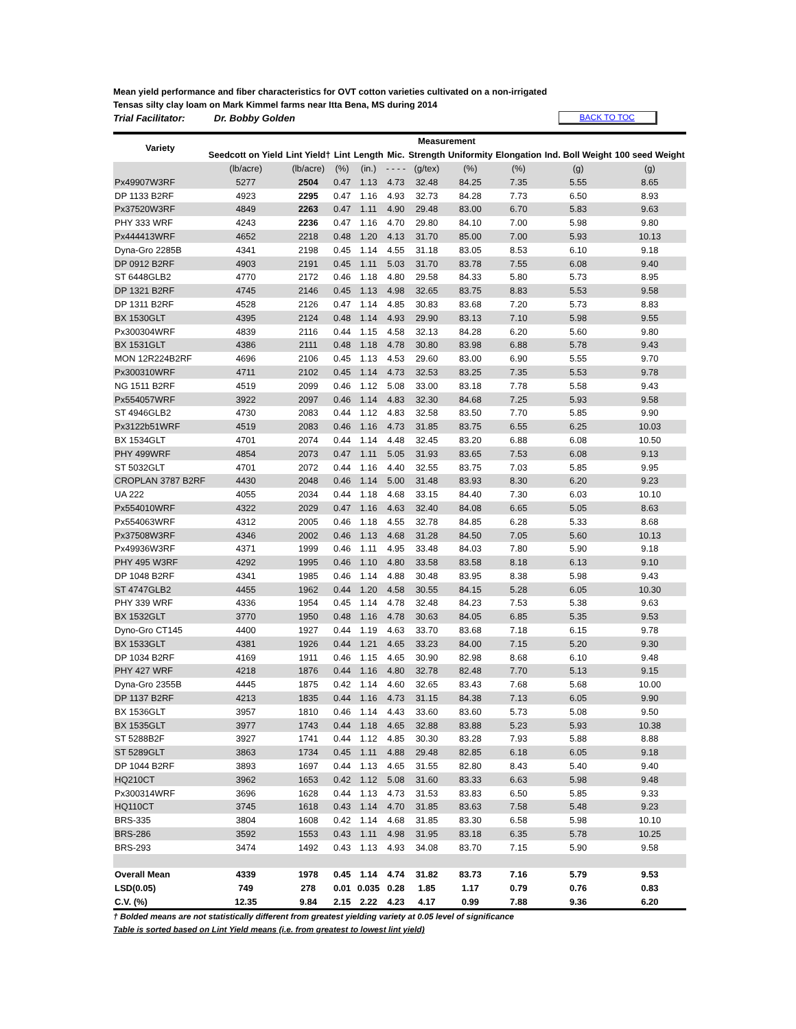Mean yield performance and fiber characteristics for OVT cotton varieties cultivated on a non-irrigated
Tensas silty clay loam on Mark Kimmel farms near Itta Bena, MS during 2014
Trial Facilitator: Dr. Bobby Golden BACK TO TOC
| Variety | Measurement | | | | | | | | | |
| --- | --- | --- | --- | --- | --- | --- | --- | --- | --- | --- |
| | Seedcott on Yield | Lint Yield† | Lint | Length | Mic. | Strength | Uniformity | Elongation | Ind. Boll Weight | 100 seed Weight |
| | (lb/acre) | (lb/acre) | (%) | (in.) | - - - - | (g/tex) | (%) | (%) | (g) | (g) |
| Px49907W3RF | 5277 | 2504 | 0.47 | 1.13 | 4.73 | 32.48 | 84.25 | 7.35 | 5.55 | 8.65 |
| DP 1133 B2RF | 4923 | 2295 | 0.47 | 1.16 | 4.93 | 32.73 | 84.28 | 7.73 | 6.50 | 8.93 |
| Px37520W3RF | 4849 | 2263 | 0.47 | 1.11 | 4.90 | 29.48 | 83.00 | 6.70 | 5.83 | 9.63 |
| PHY 333 WRF | 4243 | 2236 | 0.47 | 1.16 | 4.70 | 29.80 | 84.10 | 7.00 | 5.98 | 9.80 |
| Px444413WRF | 4652 | 2218 | 0.48 | 1.20 | 4.13 | 31.70 | 85.00 | 7.00 | 5.93 | 10.13 |
| Dyna-Gro 2285B | 4341 | 2198 | 0.45 | 1.14 | 4.55 | 31.18 | 83.05 | 8.53 | 6.10 | 9.18 |
| DP 0912 B2RF | 4903 | 2191 | 0.45 | 1.11 | 5.03 | 31.70 | 83.78 | 7.55 | 6.08 | 9.40 |
| ST 6448GLB2 | 4770 | 2172 | 0.46 | 1.18 | 4.80 | 29.58 | 84.33 | 5.80 | 5.73 | 8.95 |
| DP 1321 B2RF | 4745 | 2146 | 0.45 | 1.13 | 4.98 | 32.65 | 83.75 | 8.83 | 5.53 | 9.58 |
| DP 1311 B2RF | 4528 | 2126 | 0.47 | 1.14 | 4.85 | 30.83 | 83.68 | 7.20 | 5.73 | 8.83 |
| BX 1530GLT | 4395 | 2124 | 0.48 | 1.14 | 4.93 | 29.90 | 83.13 | 7.10 | 5.98 | 9.55 |
| Px300304WRF | 4839 | 2116 | 0.44 | 1.15 | 4.58 | 32.13 | 84.28 | 6.20 | 5.60 | 9.80 |
| BX 1531GLT | 4386 | 2111 | 0.48 | 1.18 | 4.78 | 30.80 | 83.98 | 6.88 | 5.78 | 9.43 |
| MON 12R224B2RF | 4696 | 2106 | 0.45 | 1.13 | 4.53 | 29.60 | 83.00 | 6.90 | 5.55 | 9.70 |
| Px300310WRF | 4711 | 2102 | 0.45 | 1.14 | 4.73 | 32.53 | 83.25 | 7.35 | 5.53 | 9.78 |
| NG 1511 B2RF | 4519 | 2099 | 0.46 | 1.12 | 5.08 | 33.00 | 83.18 | 7.78 | 5.58 | 9.43 |
| Px554057WRF | 3922 | 2097 | 0.46 | 1.14 | 4.83 | 32.30 | 84.68 | 7.25 | 5.93 | 9.58 |
| ST 4946GLB2 | 4730 | 2083 | 0.44 | 1.12 | 4.83 | 32.58 | 83.50 | 7.70 | 5.85 | 9.90 |
| Px3122b51WRF | 4519 | 2083 | 0.46 | 1.16 | 4.73 | 31.85 | 83.75 | 6.55 | 6.25 | 10.03 |
| BX 1534GLT | 4701 | 2074 | 0.44 | 1.14 | 4.48 | 32.45 | 83.20 | 6.88 | 6.08 | 10.50 |
| PHY 499WRF | 4854 | 2073 | 0.47 | 1.11 | 5.05 | 31.93 | 83.65 | 7.53 | 6.08 | 9.13 |
| ST 5032GLT | 4701 | 2072 | 0.44 | 1.16 | 4.40 | 32.55 | 83.75 | 7.03 | 5.85 | 9.95 |
| CROPLAN 3787 B2RF | 4430 | 2048 | 0.46 | 1.14 | 5.00 | 31.48 | 83.93 | 8.30 | 6.20 | 9.23 |
| UA 222 | 4055 | 2034 | 0.44 | 1.18 | 4.68 | 33.15 | 84.40 | 7.30 | 6.03 | 10.10 |
| Px554010WRF | 4322 | 2029 | 0.47 | 1.16 | 4.63 | 32.40 | 84.08 | 6.65 | 5.05 | 8.63 |
| Px554063WRF | 4312 | 2005 | 0.46 | 1.18 | 4.55 | 32.78 | 84.85 | 6.28 | 5.33 | 8.68 |
| Px37508W3RF | 4346 | 2002 | 0.46 | 1.13 | 4.68 | 31.28 | 84.50 | 7.05 | 5.60 | 10.13 |
| Px49936W3RF | 4371 | 1999 | 0.46 | 1.11 | 4.95 | 33.48 | 84.03 | 7.80 | 5.90 | 9.18 |
| PHY 495 W3RF | 4292 | 1995 | 0.46 | 1.10 | 4.80 | 33.58 | 83.58 | 8.18 | 6.13 | 9.10 |
| DP 1048 B2RF | 4341 | 1985 | 0.46 | 1.14 | 4.88 | 30.48 | 83.95 | 8.38 | 5.98 | 9.43 |
| ST 4747GLB2 | 4455 | 1962 | 0.44 | 1.20 | 4.58 | 30.55 | 84.15 | 5.28 | 6.05 | 10.30 |
| PHY 339 WRF | 4336 | 1954 | 0.45 | 1.14 | 4.78 | 32.48 | 84.23 | 7.53 | 5.38 | 9.63 |
| BX 1532GLT | 3770 | 1950 | 0.48 | 1.16 | 4.78 | 30.63 | 84.05 | 6.85 | 5.35 | 9.53 |
| Dyno-Gro CT145 | 4400 | 1927 | 0.44 | 1.19 | 4.63 | 33.70 | 83.68 | 7.18 | 6.15 | 9.78 |
| BX 1533GLT | 4381 | 1926 | 0.44 | 1.21 | 4.65 | 33.23 | 84.00 | 7.15 | 5.20 | 9.30 |
| DP 1034 B2RF | 4169 | 1911 | 0.46 | 1.15 | 4.65 | 30.90 | 82.98 | 8.68 | 6.10 | 9.48 |
| PHY 427 WRF | 4218 | 1876 | 0.44 | 1.16 | 4.80 | 32.78 | 82.48 | 7.70 | 5.13 | 9.15 |
| Dyna-Gro 2355B | 4445 | 1875 | 0.42 | 1.14 | 4.60 | 32.65 | 83.43 | 7.68 | 5.68 | 10.00 |
| DP 1137 B2RF | 4213 | 1835 | 0.44 | 1.16 | 4.73 | 31.15 | 84.38 | 7.13 | 6.05 | 9.90 |
| BX 1536GLT | 3957 | 1810 | 0.46 | 1.14 | 4.43 | 33.60 | 83.60 | 5.73 | 5.08 | 9.50 |
| BX 1535GLT | 3977 | 1743 | 0.44 | 1.18 | 4.65 | 32.88 | 83.88 | 5.23 | 5.93 | 10.38 |
| ST 5288B2F | 3927 | 1741 | 0.44 | 1.12 | 4.85 | 30.30 | 83.28 | 7.93 | 5.88 | 8.88 |
| ST 5289GLT | 3863 | 1734 | 0.45 | 1.11 | 4.88 | 29.48 | 82.85 | 6.18 | 6.05 | 9.18 |
| DP 1044 B2RF | 3893 | 1697 | 0.44 | 1.13 | 4.65 | 31.55 | 82.80 | 8.43 | 5.40 | 9.40 |
| HQ210CT | 3962 | 1653 | 0.42 | 1.12 | 5.08 | 31.60 | 83.33 | 6.63 | 5.98 | 9.48 |
| Px300314WRF | 3696 | 1628 | 0.44 | 1.13 | 4.73 | 31.53 | 83.83 | 6.50 | 5.85 | 9.33 |
| HQ110CT | 3745 | 1618 | 0.43 | 1.14 | 4.70 | 31.85 | 83.63 | 7.58 | 5.48 | 9.23 |
| BRS-335 | 3804 | 1608 | 0.42 | 1.14 | 4.68 | 31.85 | 83.30 | 6.58 | 5.98 | 10.10 |
| BRS-286 | 3592 | 1553 | 0.43 | 1.11 | 4.98 | 31.95 | 83.18 | 6.35 | 5.78 | 10.25 |
| BRS-293 | 3474 | 1492 | 0.43 | 1.13 | 4.93 | 34.08 | 83.70 | 7.15 | 5.90 | 9.58 |
| Overall Mean | 4339 | 1978 | 0.45 | 1.14 | 4.74 | 31.82 | 83.73 | 7.16 | 5.79 | 9.53 |
| LSD(0.05) | 749 | 278 | 0.01 | 0.035 | 0.28 | 1.85 | 1.17 | 0.79 | 0.76 | 0.83 |
| C.V. (%) | 12.35 | 9.84 | 2.15 | 2.22 | 4.23 | 4.17 | 0.99 | 7.88 | 9.36 | 6.20 |
† Bolded means are not statistically different from greatest yielding variety at 0.05 level of significance
Table is sorted based on Lint Yield means (i.e. from greatest to lowest lint yield)